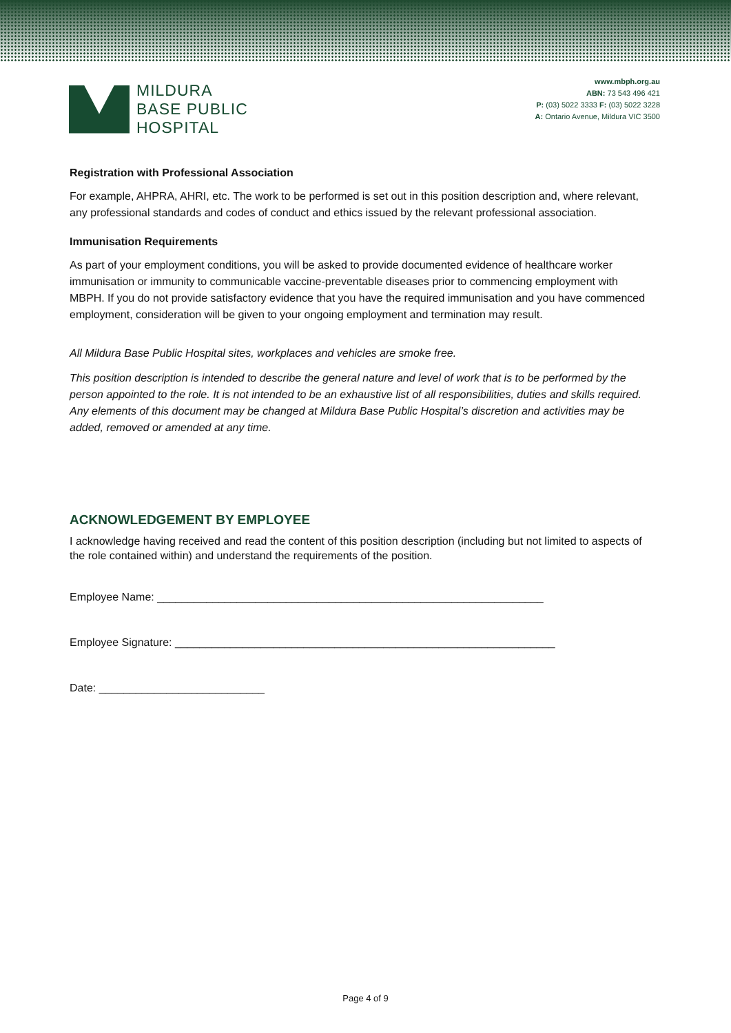MILDURA
BASE PUBLIC
HOSPITAL
www.mbph.org.au
ABN: 73 543 496 421
P: (03) 5022 3333 F: (03) 5022 3228
A: Ontario Avenue, Mildura VIC 3500
Registration with Professional Association
For example, AHPRA, AHRI, etc. The work to be performed is set out in this position description and, where relevant, any professional standards and codes of conduct and ethics issued by the relevant professional association.
Immunisation Requirements
As part of your employment conditions, you will be asked to provide documented evidence of healthcare worker immunisation or immunity to communicable vaccine-preventable diseases prior to commencing employment with MBPH. If you do not provide satisfactory evidence that you have the required immunisation and you have commenced employment, consideration will be given to your ongoing employment and termination may result.
All Mildura Base Public Hospital sites, workplaces and vehicles are smoke free.
This position description is intended to describe the general nature and level of work that is to be performed by the person appointed to the role. It is not intended to be an exhaustive list of all responsibilities, duties and skills required. Any elements of this document may be changed at Mildura Base Public Hospital’s discretion and activities may be added, removed or amended at any time.
ACKNOWLEDGEMENT BY EMPLOYEE
I acknowledge having received and read the content of this position description (including but not limited to aspects of the role contained within) and understand the requirements of the position.
Employee Name: _______________________________________________________________
Employee Signature: ______________________________________________________________
Date: ___________________________
Page 4 of 9